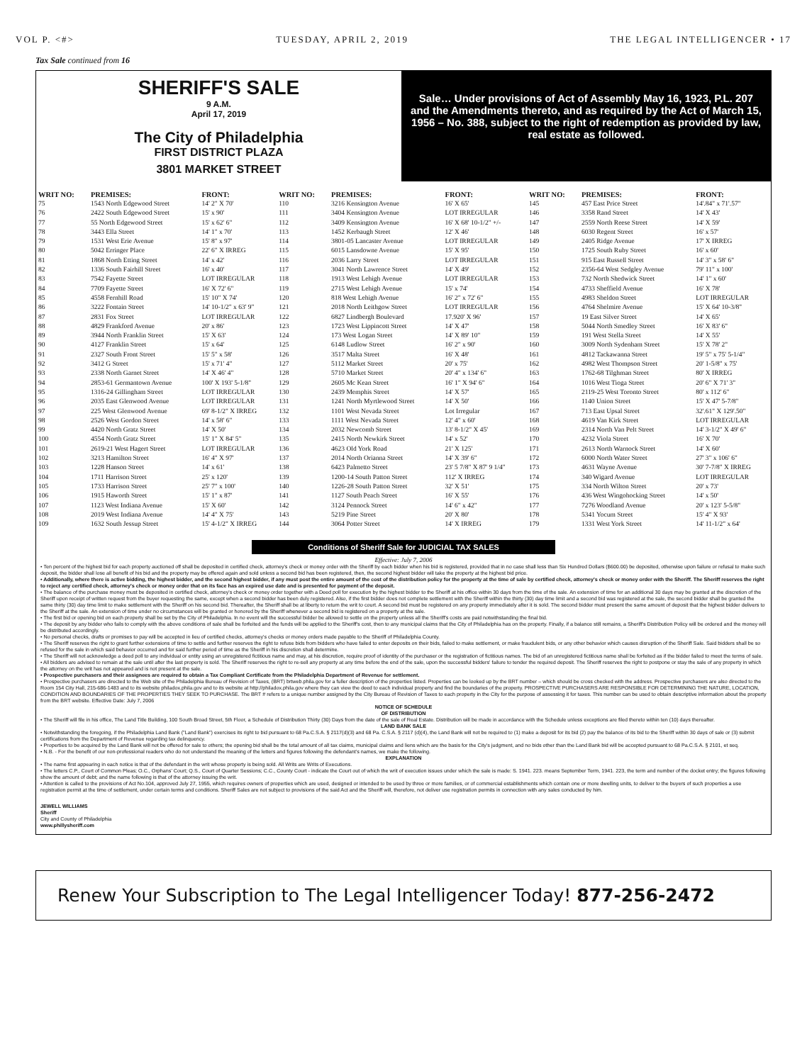VOL P. <#> TUESDAY, APRIL 2, 2019 THE LEGAL INTELLIGENCER • 17
Tax Sale continued from 16
SHERIFF'S SALE
9 A.M.
April 17, 2019
The City of Philadelphia
FIRST DISTRICT PLAZA
3801 MARKET STREET
Sale… Under provisions of Act of Assembly May 16, 1923, P.L. 207 and the Amendments thereto, and as required by the Act of March 15, 1956 – No. 388, subject to the right of redemption as provided by law, real estate as followed.
| WRIT NO: | PREMISES: | FRONT: | WRIT NO: | PREMISES: | FRONT: | WRIT NO: | PREMISES: | FRONT: |
| --- | --- | --- | --- | --- | --- | --- | --- | --- |
| 75 | 1543 North Edgewood Street | 14' 2" X 70' | 110 | 3216 Kensington Avenue | 16' X 65' | 145 | 457 East Price Street | 14'.84" x 71'.57" |
| 76 | 2422 South Edgewood Street | 15' x 90' | 111 | 3404 Kensington Avenue | LOT IRREGULAR | 146 | 3358 Rand Street | 14' X 43' |
| 77 | 55 North Edgewood Street | 15' x 62' 6" | 112 | 3409 Kensington Avenue | 16' X 68' 10-1/2" +/- | 147 | 2559 North Reese Street | 14' X 59' |
| 78 | 3443 Ella Street | 14' 1" x 70' | 113 | 1452 Kerbaugh Street | 12' X 46' | 148 | 6030 Regent Street | 16' x 57' |
| 79 | 1531 West Erie Avenue | 15' 8" x 97' | 114 | 3801-05 Lancaster Avenue | LOT IRREGULAR | 149 | 2405 Ridge Avenue | 17' X IRREG |
| 80 | 5042 Erringer Place | 22' 6" X IRREG | 115 | 6015 Lansdowne Avenue | 15' X 95' | 150 | 1725 South Ruby Street | 16' x 60' |
| 81 | 1868 North Etting Street | 14' x 42' | 116 | 2036 Larry Street | LOT IRREGULAR | 151 | 915 East Russell Street | 14' 3" x 58' 6" |
| 82 | 1336 South Fairhill Street | 16' x 40' | 117 | 3041 North Lawrence Street | 14' X 49' | 152 | 2356-64 West Sedgley Avenue | 79' 11" x 100' |
| 83 | 7542 Fayette Street | LOT IRREGULAR | 118 | 1913 West Lehigh Avenue | LOT IRREGULAR | 153 | 732 North Shedwick Street | 14' 1" x 60' |
| 84 | 7709 Fayette Street | 16' X 72' 6" | 119 | 2715 West Lehigh Avenue | 15' x 74' | 154 | 4733 Sheffield Avenue | 16' X 78' |
| 85 | 4558 Fernhill Road | 15' 10" X 74' | 120 | 818 West Lehigh Avenue | 16' 2" x 72' 6" | 155 | 4983 Sheldon Street | LOT IRREGULAR |
| 86 | 3222 Fontain Street | 14' 10-1/2" x 63' 9" | 121 | 2018 North Leithgow Street | LOT IRREGULAR | 156 | 4764 Shelmire Avenue | 15' X 64' 10-3/8" |
| 87 | 2831 Fox Street | LOT IRREGULAR | 122 | 6827 Lindbergh Boulevard | 17.920' X 96' | 157 | 19 East Silver Street | 14' X 65' |
| 88 | 4829 Frankford Avenue | 20' x 86' | 123 | 1723 West Lippincott Street | 14' X 47' | 158 | 5044 North Smedley Street | 16' X 83' 6" |
| 89 | 3944 North Franklin Street | 15' X 63' | 124 | 173 West Logan Street | 14' X 89' 10" | 159 | 191 West Stella Street | 14' X 55' |
| 90 | 4127 Franklin Street | 15' x 64' | 125 | 6148 Ludlow Street | 16' 2" x 90' | 160 | 3009 North Sydenham Street | 15' X 78' 2" |
| 91 | 2327 South Front Street | 15' 5" x 58' | 126 | 3517 Malta Street | 16' X 48' | 161 | 4812 Tackawanna Street | 19' 5" x 75' 5-1/4" |
| 92 | 3412 G Street | 15' x 71' 4" | 127 | 5112 Market Street | 20' x 75' | 162 | 4982 West Thompson Street | 20' 1-5/8" x 75' |
| 93 | 2338 North Garnet Street | 14' X 46' 4" | 128 | 5710 Market Street | 20' 4" x 134' 6" | 163 | 1762-68 Tilghman Street | 80' X IRREG |
| 94 | 2853-61 Germantown Avenue | 100' X 193' 5-1/8" | 129 | 2605 Mc Kean Street | 16' 1" X 94' 6" | 164 | 1016 West Tioga Street | 20' 6" X 71' 3" |
| 95 | 1316-24 Gillingham Street | LOT IRREGULAR | 130 | 2439 Memphis Street | 14' X 57' | 165 | 2119-25 West Toronto Street | 80' x 112' 6" |
| 96 | 2035 East Glenwood Avenue | LOT IRREGULAR | 131 | 1241 North Myrtlewood Street | 14' X 50' | 166 | 1140 Union Street | 15' X 47' 5-7/8" |
| 97 | 225 West Glenwood Avenue | 69' 8-1/2" X IRREG | 132 | 1101 West Nevada Street | Lot Irregular | 167 | 713 East Upsal Street | 32'.61" X 129'.50" |
| 98 | 2526 West Gordon Street | 14' x 58' 6" | 133 | 1111 West Nevada Street | 12' 4" x 60' | 168 | 4619 Van Kirk Street | LOT IRREGULAR |
| 99 | 4420 North Gratz Street | 14' X 50' | 134 | 2032 Newcomb Street | 13' 8-1/2" X 45' | 169 | 2314 North Van Pelt Street | 14' 3-1/2" X 49' 6" |
| 100 | 4554 North Gratz Street | 15' 1" X 84' 5" | 135 | 2415 North Newkirk Street | 14' x 52' | 170 | 4232 Viola Street | 16' X 70' |
| 101 | 2619-21 West Hagert Street | LOT IRREGULAR | 136 | 4623 Old York Road | 21' X 125' | 171 | 2613 North Warnock Street | 14' X 60' |
| 102 | 3213 Hamilton Street | 16' 4" X 97' | 137 | 2014 North Orianna Street | 14' X 39' 6" | 172 | 6000 North Water Street | 27' 3" x 106' 6" |
| 103 | 1228 Hanson Street | 14' x 61' | 138 | 6423 Palmetto Street | 23' 5 7/8" X 87' 9 1/4" | 173 | 4631 Wayne Avenue | 30' 7-7/8" X IRREG |
| 104 | 1711 Harrison Street | 25' x 120' | 139 | 1200-14 South Patton Street | 112' X IRREG | 174 | 340 Wigard Avenue | LOT IRREGULAR |
| 105 | 1733 Harrison Street | 25' 7" x 100' | 140 | 1226-28 South Patton Street | 32' X 51' | 175 | 334 North Wilton Street | 20' x 73' |
| 106 | 1915 Haworth Street | 15' 1" x 87' | 141 | 1127 South Peach Street | 16' X 55' | 176 | 436 West Wingohocking Street | 14' x 50' |
| 107 | 1123 West Indiana Avenue | 15' X 60' | 142 | 3124 Pennock Street | 14' 6" x 42" | 177 | 7276 Woodland Avenue | 20' x 123' 5-5/8" |
| 108 | 2019 West Indiana Avenue | 14' 4" X 75' | 143 | 5219 Pine Street | 20' X 80' | 178 | 5341 Yocum Street | 15' 4" X 93' |
| 109 | 1632 South Jessup Street | 15' 4-1/2" X IRREG | 144 | 3064 Potter Street | 14' X IRREG | 179 | 1331 West York Street | 14' 11-1/2" x 64' |
Conditions of Sheriff Sale for JUDICIAL TAX SALES
Effective: July 7, 2006
• Ten percent of the highest bid for each property auctioned off shall be deposited in certified check, attorney's check or money order with the Sheriff by each bidder when his bid is registered, provided that in no case shall less than Six Hundred Dollars ($600.00) be deposited, otherwise upon failure or refusal to make such deposit, the bidder shall lose all benefit of his bid and the property may be offered again and sold unless a second bid has been registered, then, the second highest bidder will take the property at the highest bid price.
• Additionally, where there is active bidding, the highest bidder, and the second highest bidder, if any must post the entire amount of the cost of the distribution policy for the property at the time of sale by certified check, attorney's check or money order with the Sheriff. The Sheriff reserves the right to reject any certified check, attorney's check or money order that on its face has an expired use date and is presented for payment of the deposit.
• The balance of the purchase money must be deposited in certified check, attorney's check or money order together with a Deed poll for execution by the highest bidder to the Sheriff at his office within 30 days from the time of the sale. An extension of time for an additional 30 days may be granted at the discretion of the Sheriff upon receipt of written request from the buyer requesting the same, except when a second bidder has been duly registered. Also, if the first bidder does not complete settlement with the Sheriff within the thirty (30) day time limit and a second bid was registered at the sale, the second bidder shall be granted the same thirty (30) day time limit to make settlement with the Sheriff on his second bid. Thereafter, the Sheriff shall be at liberty to return the writ to court. A second bid must be registered on any property immediately after it is sold. The second bidder must present the same amount of deposit that the highest bidder delivers to the Sheriff at the sale. An extension of time under no circumstances will be granted or honored by the Sheriff whenever a second bid is registered on a property at the sale.
• The first bid or opening bid on each property shall be set by the City of Philadelphia. In no event will the successful bidder be allowed to settle on the property unless all the Sheriff's costs are paid notwithstanding the final bid.
• The deposit by any bidder who fails to comply with the above conditions of sale shall be forfeited and the funds will be applied to the Sheriff's cost, then to any municipal claims that the City of Philadelphia has on the property. Finally, if a balance still remains, a Sheriff's Distribution Policy will be ordered and the money will be distributed accordingly.
• No personal checks, drafts or promises to pay will be accepted in lieu of certified checks, attorney's checks or money orders made payable to the Sheriff of Philadelphia County.
• The Sheriff reserves the right to grant further extensions of time to settle and further reserves the right to refuse bids from bidders who have failed to enter deposits on their bids, failed to make settlement, or make fraudulent bids, or any other behavior which causes disruption of the Sheriff Sale. Said bidders shall be so refused for the sale in which said behavior occurred and for said further period of time as the Sheriff in his discretion shall determine.
• The Sheriff will not acknowledge a deed poll to any individual or entity using an unregistered fictitious name and may, at his discretion, require proof of identity of the purchaser or the registration of fictitious names. The bid of an unregistered fictitious name shall be forfeited as if the bidder failed to meet the terms of sale.
• All bidders are advised to remain at the sale until after the last property is sold. The Sheriff reserves the right to re-sell any property at any time before the end of the sale, upon the successful bidders' failure to tender the required deposit. The Sheriff reserves the right to postpone or stay the sale of any property in which the attorney on the writ has not appeared and is not present at the sale.
• Prospective purchasers and their assignees are required to obtain a Tax Compliant Certificate from the Philadelphia Department of Revenue for settlement.
• Prospective purchasers are directed to the Web site of the Philadelphia Bureau of Revision of Taxes, (BRT) brtweb.phila.gov for a fuller description of the properties listed. Properties can be looked up by the BRT number – which should be cross checked with the address. Prospective purchasers are also directed to the Room 154 City Hall, 215-686-1483 and to its website philadox.phila.gov and to its website at http://philadox.phila.gov where they can view the deed to each individual property and find the boundaries of the property. PROSPECTIVE PURCHASERS ARE RESPONSIBLE FOR DETERMINING THE NATURE, LOCATION, CONDITION AND BOUNDARIES OF THE PROPERTIES THEY SEEK TO PURCHASE. The BRT # refers to a unique number assigned by the City Bureau of Revision of Taxes to each property in the City for the purpose of assessing it for taxes. This number can be used to obtain descriptive information about the property from the BRT website. Effective Date: July 7, 2006
NOTICE OF SCHEDULE
OF DISTRIBUTION
• The Sheriff will file in his office, The Land Title Building, 100 South Broad Street, 5th Floor, a Schedule of Distribution Thirty (30) Days from the date of the sale of Real Estate. Distribution will be made in accordance with the Schedule unless exceptions are filed thereto within ten (10) days thereafter.
LAND BANK SALE
• Notwithstanding the foregoing, if the Philadelphia Land Bank ("Land Bank") exercises its right to bid pursuant to 68 Pa.C.S.A. § 2117(d)(3) and 68 Pa. C.S.A. § 2117 (d)(4), the Land Bank will not be required to (1) make a deposit for its bid (2) pay the balance of its bid to the Sheriff within 30 days of sale or (3) submit certifications from the Department of Revenue regarding tax delinquency.
• Properties to be acquired by the Land Bank will not be offered for sale to others; the opening bid shall be the total amount of all tax claims, municipal claims and liens which are the basis for the City's judgment, and no bids other than the Land Bank bid will be accepted pursuant to 68 Pa.C.S.A. § 2101, et seq.
• N.B. - For the benefit of our non-professional readers who do not understand the meaning of the letters and figures following the defendant's names, we make the following.
EXPLANATION
• The name first appearing in each notice is that of the defendant in the writ whose property is being sold. All Writs are Writs of Executions.
• The letters C.P., Court of Common Pleas; O.C., Orphans' Court; Q.S., Court of Quarter Sessions; C.C., County Court - indicate the Court out of which the writ of execution issues under which the sale is made: S. 1941. 223. means September Term, 1941. 223, the term and number of the docket entry; the figures following show the amount of debt; and the name following is that of the attorney issuing the writ.
• Attention is called to the provisions of Act No.104, approved July 27, 1955, which requires owners of properties which are used, designed or intended to be used by three or more families, or of commercial establishments which contain one or more dwelling units, to deliver to the buyers of such properties a use registration permit at the time of settlement, under certain terms and conditions. Sheriff Sales are not subject to provisions of the said Act and the Sheriff will, therefore, not deliver use registration permits in connection with any sales conducted by him.
JEWELL WILLIAMS
Sheriff
City and County of Philadelphia
www.phillysheriff.com
Renew Your Subscription to The Legal Intelligencer Today! 877-256-2472